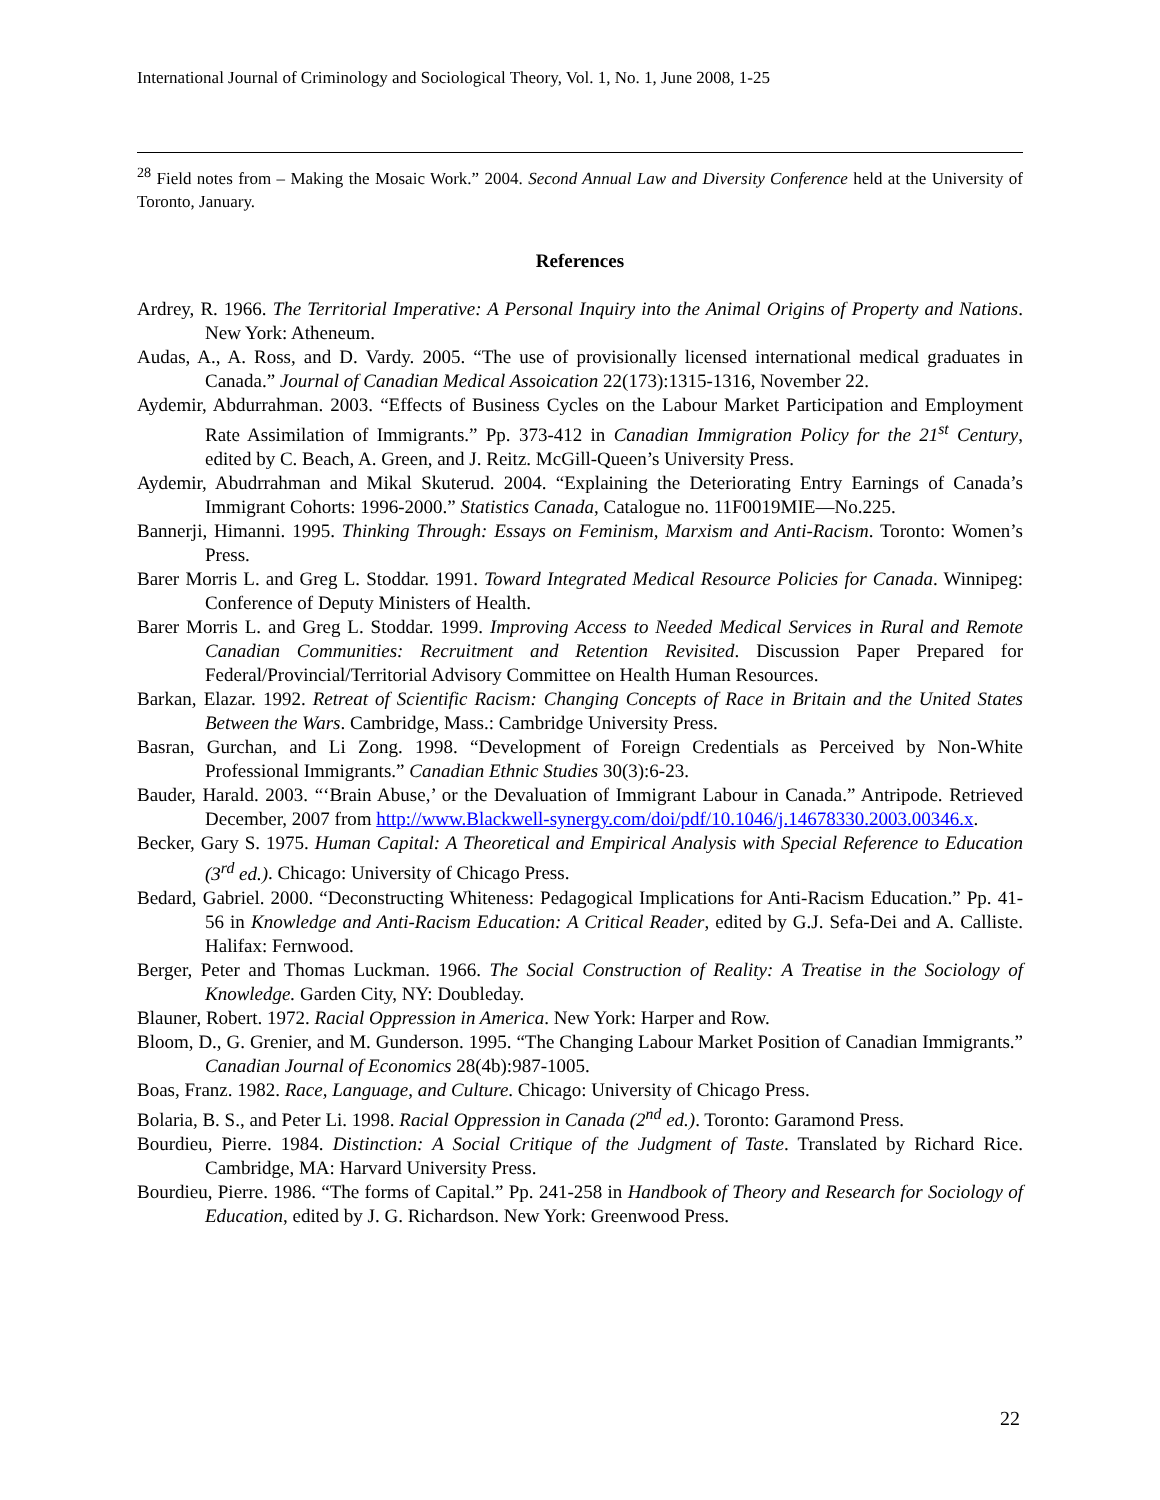International Journal of Criminology and Sociological Theory, Vol. 1, No. 1, June 2008, 1-25
<sup>28</sup> Field notes from – Making the Mosaic Work.” 2004. Second Annual Law and Diversity Conference held at the University of Toronto, January.
References
Ardrey, R. 1966. The Territorial Imperative: A Personal Inquiry into the Animal Origins of Property and Nations. New York: Atheneum.
Audas, A., A. Ross, and D. Vardy. 2005. “The use of provisionally licensed international medical graduates in Canada.” Journal of Canadian Medical Assoication 22(173):1315-1316, November 22.
Aydemir, Abdurrahman. 2003. “Effects of Business Cycles on the Labour Market Participation and Employment Rate Assimilation of Immigrants.” Pp. 373-412 in Canadian Immigration Policy for the 21<sup>st</sup> Century, edited by C. Beach, A. Green, and J. Reitz. McGill-Queen’s University Press.
Aydemir, Abudrrahman and Mikal Skuterud. 2004. “Explaining the Deteriorating Entry Earnings of Canada’s Immigrant Cohorts: 1996-2000.” Statistics Canada, Catalogue no. 11F0019MIE—No.225.
Bannerji, Himanni. 1995. Thinking Through: Essays on Feminism, Marxism and Anti-Racism. Toronto: Women’s Press.
Barer Morris L. and Greg L. Stoddar. 1991. Toward Integrated Medical Resource Policies for Canada. Winnipeg: Conference of Deputy Ministers of Health.
Barer Morris L. and Greg L. Stoddar. 1999. Improving Access to Needed Medical Services in Rural and Remote Canadian Communities: Recruitment and Retention Revisited. Discussion Paper Prepared for Federal/Provincial/Territorial Advisory Committee on Health Human Resources.
Barkan, Elazar. 1992. Retreat of Scientific Racism: Changing Concepts of Race in Britain and the United States Between the Wars. Cambridge, Mass.: Cambridge University Press.
Basran, Gurchan, and Li Zong. 1998. “Development of Foreign Credentials as Perceived by Non-White Professional Immigrants.” Canadian Ethnic Studies 30(3):6-23.
Bauder, Harald. 2003. “‘Brain Abuse,’ or the Devaluation of Immigrant Labour in Canada.” Antripode. Retrieved December, 2007 from http://www.Blackwell-synergy.com/doi/pdf/10.1046/j.14678330.2003.00346.x.
Becker, Gary S. 1975. Human Capital: A Theoretical and Empirical Analysis with Special Reference to Education (3<sup>rd</sup> ed.). Chicago: University of Chicago Press.
Bedard, Gabriel. 2000. “Deconstructing Whiteness: Pedagogical Implications for Anti-Racism Education.” Pp. 41-56 in Knowledge and Anti-Racism Education: A Critical Reader, edited by G.J. Sefa-Dei and A. Calliste. Halifax: Fernwood.
Berger, Peter and Thomas Luckman. 1966. The Social Construction of Reality: A Treatise in the Sociology of Knowledge. Garden City, NY: Doubleday.
Blauner, Robert. 1972. Racial Oppression in America. New York: Harper and Row.
Bloom, D., G. Grenier, and M. Gunderson. 1995. “The Changing Labour Market Position of Canadian Immigrants.” Canadian Journal of Economics 28(4b):987-1005.
Boas, Franz. 1982. Race, Language, and Culture. Chicago: University of Chicago Press.
Bolaria, B. S., and Peter Li. 1998. Racial Oppression in Canada (2<sup>nd</sup> ed.). Toronto: Garamond Press.
Bourdieu, Pierre. 1984. Distinction: A Social Critique of the Judgment of Taste. Translated by Richard Rice. Cambridge, MA: Harvard University Press.
Bourdieu, Pierre. 1986. “The forms of Capital.” Pp. 241-258 in Handbook of Theory and Research for Sociology of Education, edited by J. G. Richardson. New York: Greenwood Press.
22